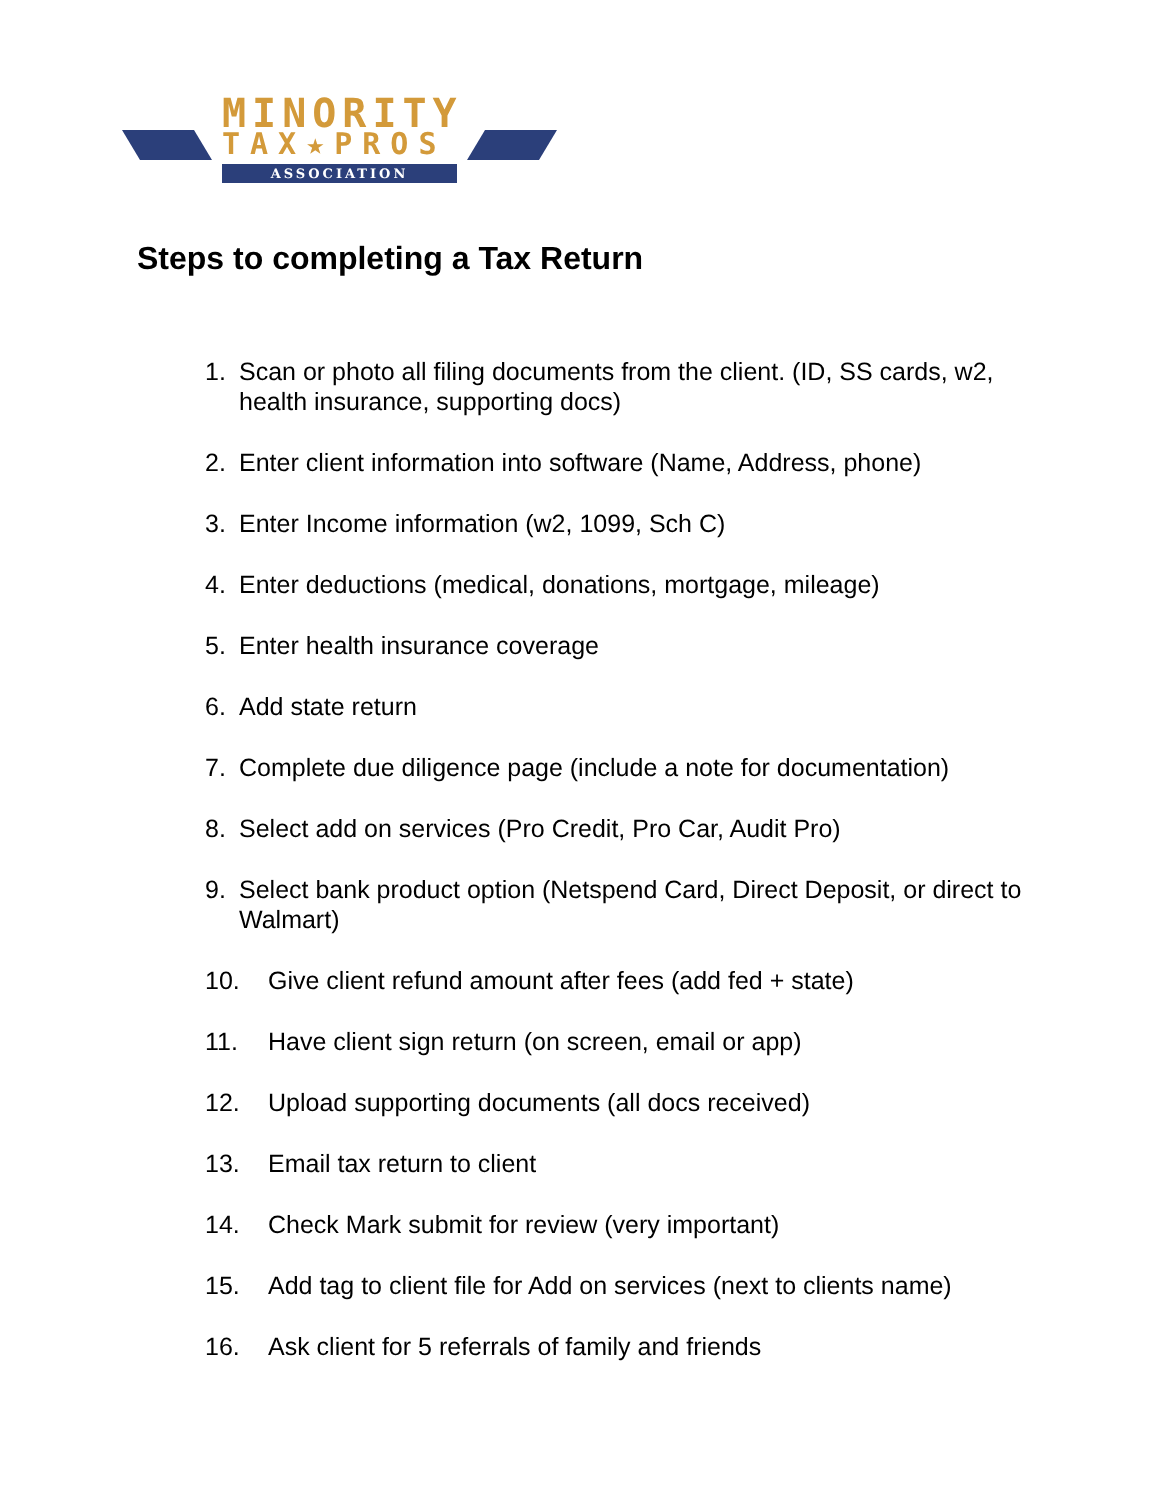MINORITY
TAX★PROS
ASSOCIATION
Steps to completing a Tax Return
1. Scan or photo all filing documents from the client. (ID, SS cards, w2, health insurance, supporting docs)
2. Enter client information into software (Name, Address, phone)
3. Enter Income information (w2, 1099, Sch C)
4. Enter deductions (medical, donations, mortgage, mileage)
5. Enter health insurance coverage
6. Add state return
7. Complete due diligence page (include a note for documentation)
8. Select add on services (Pro Credit, Pro Car, Audit Pro)
9. Select bank product option (Netspend Card, Direct Deposit, or direct to Walmart)
10. Give client refund amount after fees (add fed + state)
11. Have client sign return (on screen, email or app)
12. Upload supporting documents (all docs received)
13. Email tax return to client
14. Check Mark submit for review (very important)
15. Add tag to client file for Add on services (next to clients name)
16. Ask client for 5 referrals of family and friends